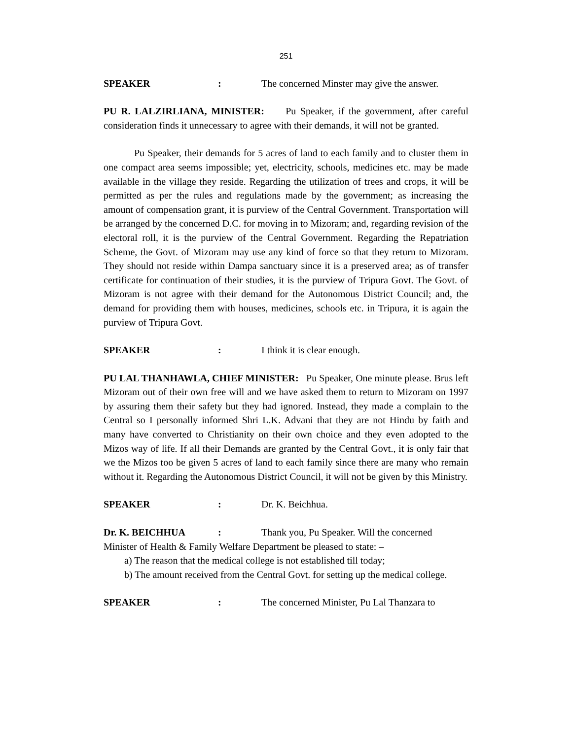251
SPEAKER: The concerned Minster may give the answer.
PU R. LALZIRLIANA, MINISTER: Pu Speaker, if the government, after careful consideration finds it unnecessary to agree with their demands, it will not be granted.
Pu Speaker, their demands for 5 acres of land to each family and to cluster them in one compact area seems impossible; yet, electricity, schools, medicines etc. may be made available in the village they reside. Regarding the utilization of trees and crops, it will be permitted as per the rules and regulations made by the government; as increasing the amount of compensation grant, it is purview of the Central Government. Transportation will be arranged by the concerned D.C. for moving in to Mizoram; and, regarding revision of the electoral roll, it is the purview of the Central Government. Regarding the Repatriation Scheme, the Govt. of Mizoram may use any kind of force so that they return to Mizoram. They should not reside within Dampa sanctuary since it is a preserved area; as of transfer certificate for continuation of their studies, it is the purview of Tripura Govt. The Govt. of Mizoram is not agree with their demand for the Autonomous District Council; and, the demand for providing them with houses, medicines, schools etc. in Tripura, it is again the purview of Tripura Govt.
SPEAKER: I think it is clear enough.
PU LAL THANHAWLA, CHIEF MINISTER: Pu Speaker, One minute please. Brus left Mizoram out of their own free will and we have asked them to return to Mizoram on 1997 by assuring them their safety but they had ignored. Instead, they made a complain to the Central so I personally informed Shri L.K. Advani that they are not Hindu by faith and many have converted to Christianity on their own choice and they even adopted to the Mizos way of life. If all their Demands are granted by the Central Govt., it is only fair that we the Mizos too be given 5 acres of land to each family since there are many who remain without it. Regarding the Autonomous District Council, it will not be given by this Ministry.
SPEAKER: Dr. K. Beichhua.
Dr. K. BEICHHUA: Thank you, Pu Speaker. Will the concerned
Minister of Health & Family Welfare Department be pleased to state: –
a) The reason that the medical college is not established till today;
b) The amount received from the Central Govt. for setting up the medical college.
SPEAKER: The concerned Minister, Pu Lal Thanzara to